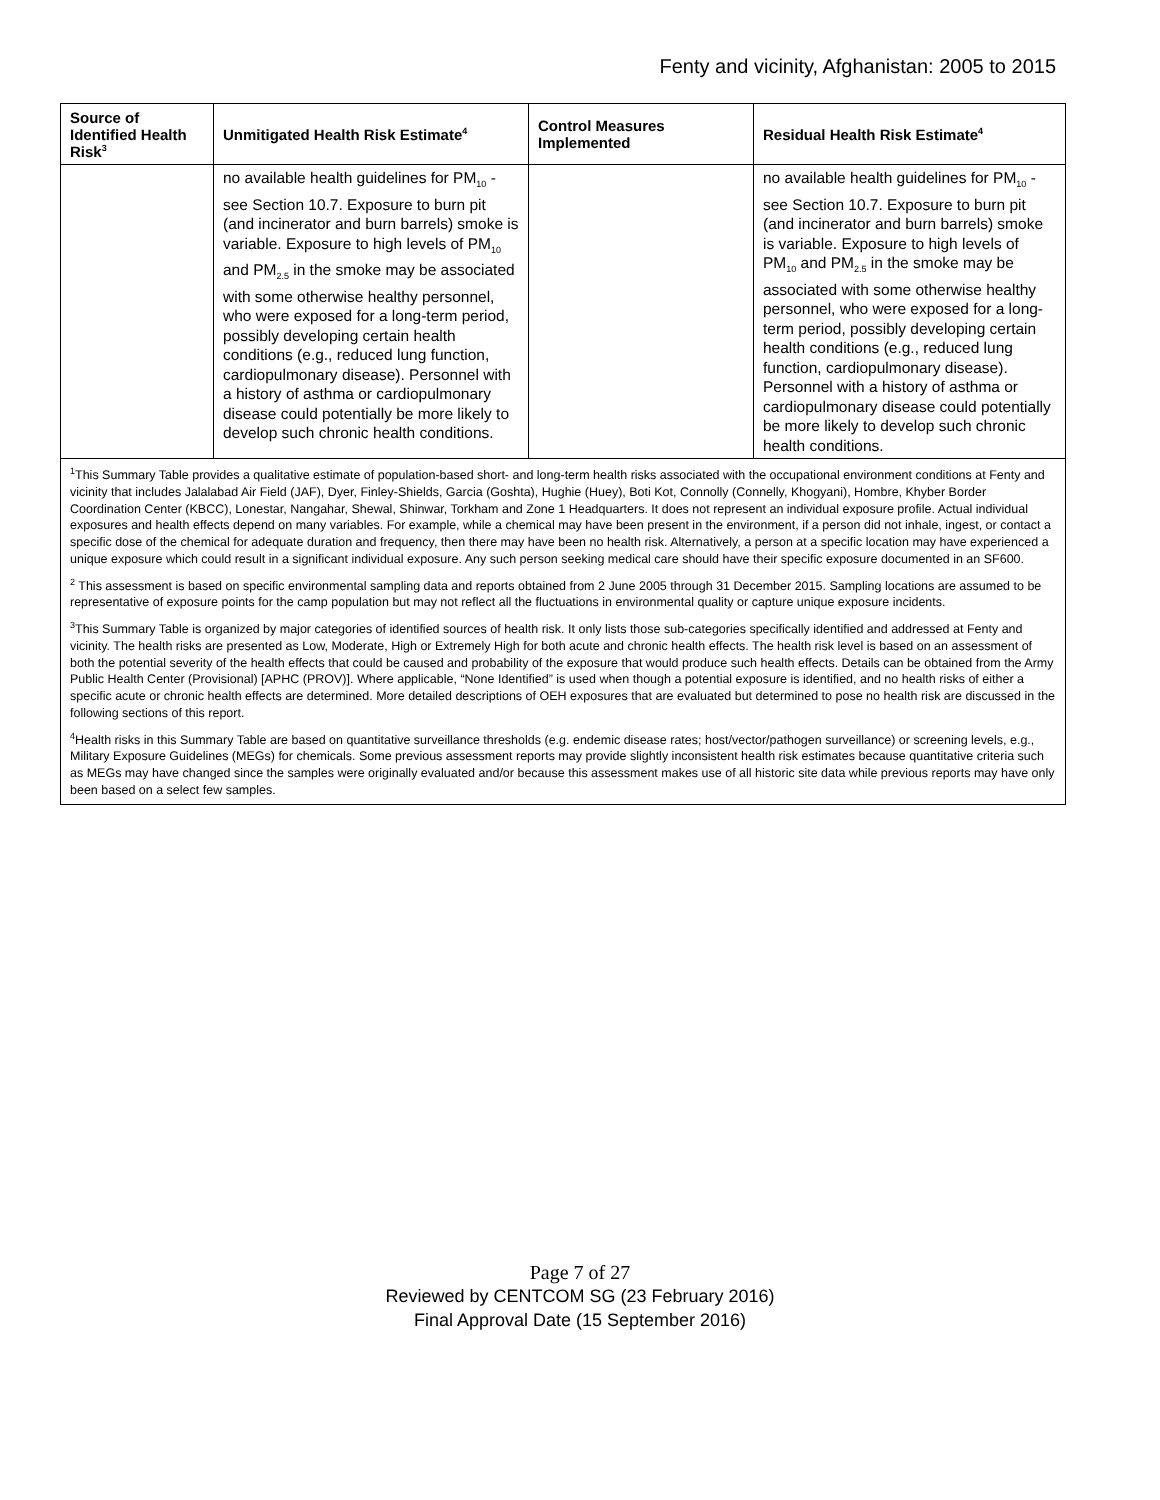Fenty and vicinity, Afghanistan: 2005 to 2015
| Source of Identified Health Risk<sup>3</sup> | Unmitigated Health Risk Estimate<sup>4</sup> | Control Measures Implemented | Residual Health Risk Estimate<sup>4</sup> |
| --- | --- | --- | --- |
| | no available health guidelines for PM<sub>10</sub> - see Section 10.7. Exposure to burn pit (and incinerator and burn barrels) smoke is variable. Exposure to high levels of PM<sub>10</sub> and PM<sub>2.5</sub> in the smoke may be associated with some otherwise healthy personnel, who were exposed for a long-term period, possibly developing certain health conditions (e.g., reduced lung function, cardiopulmonary disease). Personnel with a history of asthma or cardiopulmonary disease could potentially be more likely to develop such chronic health conditions. | | no available health guidelines for PM<sub>10</sub> - see Section 10.7. Exposure to burn pit (and incinerator and burn barrels) smoke is variable. Exposure to high levels of PM<sub>10</sub> and PM<sub>2.5</sub> in the smoke may be associated with some otherwise healthy personnel, who were exposed for a long-term period, possibly developing certain health conditions (e.g., reduced lung function, cardiopulmonary disease). Personnel with a history of asthma or cardiopulmonary disease could potentially be more likely to develop such chronic health conditions. |
| <sup>1</sup> This Summary Table provides a qualitative estimate of population-based short- and long-term health risks associated with the occupational environment conditions at Fenty and vicinity that includes Jalalabad Air Field (JAF), Dyer, Finley-Shields, Garcia (Goshta), Hughie (Huey), Boti Kot, Connolly (Connelly, Khogyani), Hombre, Khyber Border Coordination Center (KBCC), Lonestar, Nangahar, Shewal, Shinwar, Torkham and Zone 1 Headquarters. It does not represent an individual exposure profile. Actual individual exposures and health effects depend on many variables. For example, while a chemical may have been present in the environment, if a person did not inhale, ingest, or contact a specific dose of the chemical for adequate duration and frequency, then there may have been no health risk. Alternatively, a person at a specific location may have experienced a unique exposure which could result in a significant individual exposure. Any such person seeking medical care should have their specific exposure documented in an SF600. <sup>2</sup> This assessment is based on specific environmental sampling data and reports obtained from 2 June 2005 through 31 December 2015. Sampling locations are assumed to be representative of exposure points for the camp population but may not reflect all the fluctuations in environmental quality or capture unique exposure incidents. <sup>3</sup> This Summary Table is organized by major categories of identified sources of health risk. It only lists those sub-categories specifically identified and addressed at Fenty and vicinity. The health risks are presented as Low, Moderate, High or Extremely High for both acute and chronic health effects. The health risk level is based on an assessment of both the potential severity of the health effects that could be caused and probability of the exposure that would produce such health effects. Details can be obtained from the Army Public Health Center (Provisional) [APHC (PROV)]. Where applicable, “None Identified” is used when though a potential exposure is identified, and no health risks of either a specific acute or chronic health effects are determined. More detailed descriptions of OEH exposures that are evaluated but determined to pose no health risk are discussed in the following sections of this report. <sup>4</sup> Health risks in this Summary Table are based on quantitative surveillance thresholds (e.g. endemic disease rates; host/vector/pathogen surveillance) or screening levels, e.g., Military Exposure Guidelines (MEGs) for chemicals. Some previous assessment reports may provide slightly inconsistent health risk estimates because quantitative criteria such as MEGs may have changed since the samples were originally evaluated and/or because this assessment makes use of all historic site data while previous reports may have only been based on a select few samples. | | | |
Page 7 of 27
Reviewed by CENTCOM SG (23 February 2016)
Final Approval Date (15 September 2016)